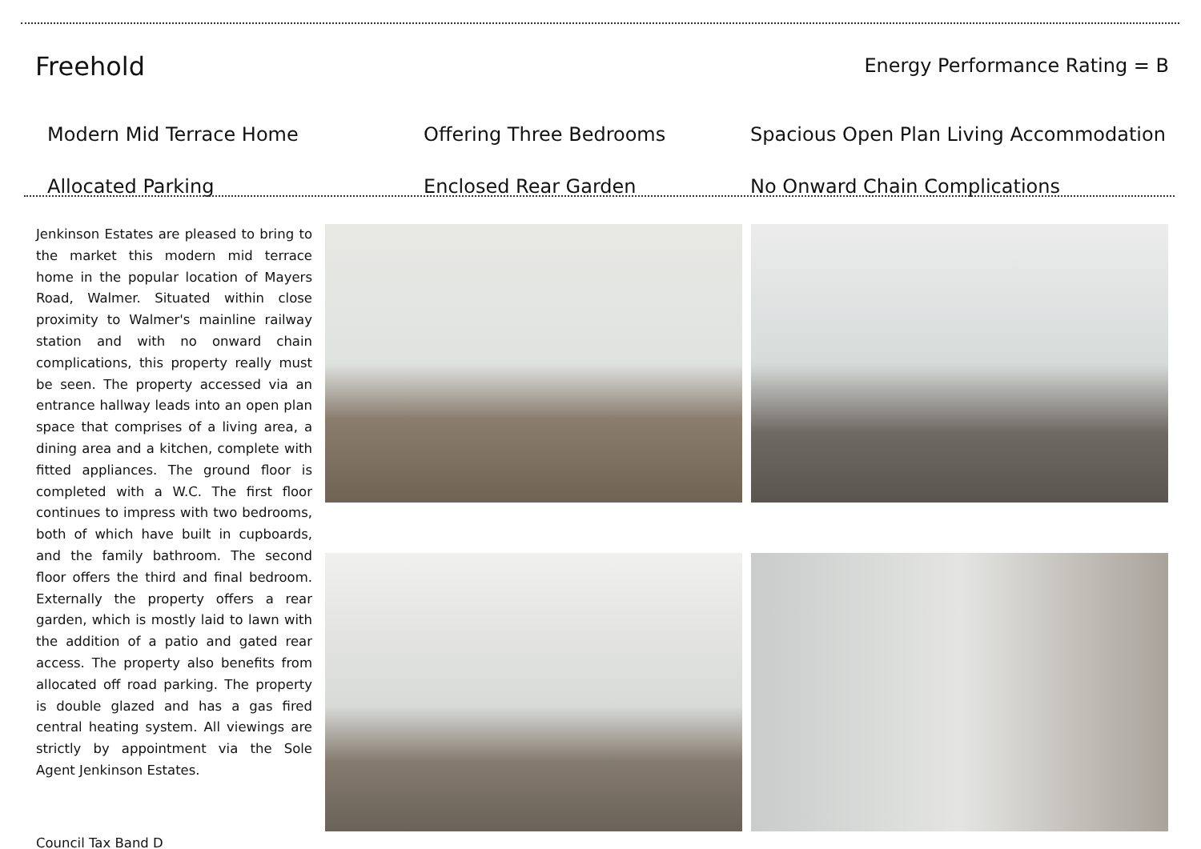Freehold
Energy Performance Rating = B
Modern Mid Terrace Home
Offering Three Bedrooms
Spacious Open Plan Living Accommodation
Allocated Parking
Enclosed Rear Garden
No Onward Chain Complications
Jenkinson Estates are pleased to bring to the market this modern mid terrace home in the popular location of Mayers Road, Walmer. Situated within close proximity to Walmer's mainline railway station and with no onward chain complications, this property really must be seen. The property accessed via an entrance hallway leads into an open plan space that comprises of a living area, a dining area and a kitchen, complete with fitted appliances. The ground floor is completed with a W.C. The first floor continues to impress with two bedrooms, both of which have built in cupboards, and the family bathroom. The second floor offers the third and final bedroom. Externally the property offers a rear garden, which is mostly laid to lawn with the addition of a patio and gated rear access. The property also benefits from allocated off road parking. The property is double glazed and has a gas fired central heating system. All viewings are strictly by appointment via the Sole Agent Jenkinson Estates.
Council Tax Band D